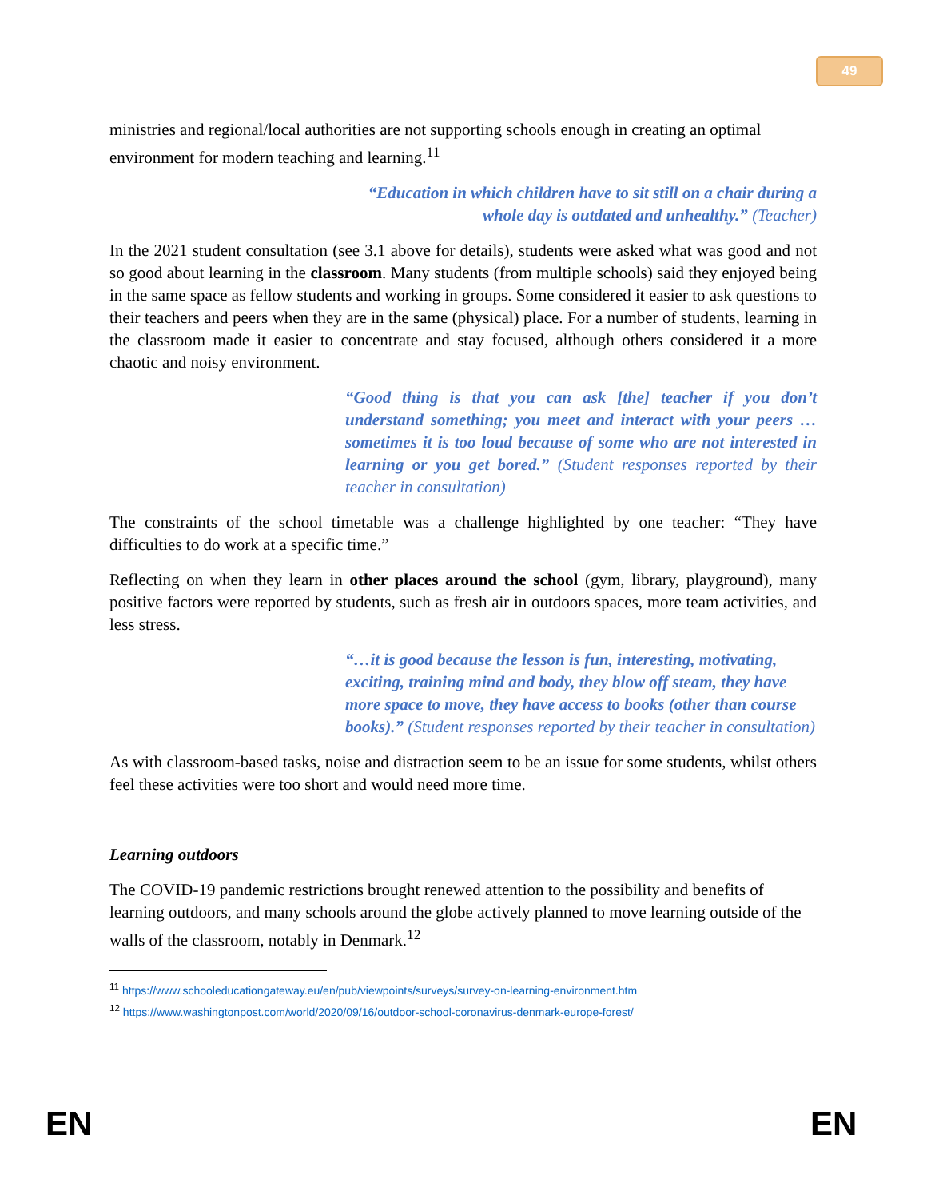49
ministries and regional/local authorities are not supporting schools enough in creating an optimal environment for modern teaching and learning.<sup>11</sup>
“Education in which children have to sit still on a chair during a whole day is outdated and unhealthy.” (Teacher)
In the 2021 student consultation (see 3.1 above for details), students were asked what was good and not so good about learning in the classroom. Many students (from multiple schools) said they enjoyed being in the same space as fellow students and working in groups. Some considered it easier to ask questions to their teachers and peers when they are in the same (physical) place. For a number of students, learning in the classroom made it easier to concentrate and stay focused, although others considered it a more chaotic and noisy environment.
“Good thing is that you can ask [the] teacher if you don’t understand something; you meet and interact with your peers … sometimes it is too loud because of some who are not interested in learning or you get bored.” (Student responses reported by their teacher in consultation)
The constraints of the school timetable was a challenge highlighted by one teacher: “They have difficulties to do work at a specific time.”
Reflecting on when they learn in other places around the school (gym, library, playground), many positive factors were reported by students, such as fresh air in outdoors spaces, more team activities, and less stress.
“…it is good because the lesson is fun, interesting, motivating, exciting, training mind and body, they blow off steam, they have more space to move, they have access to books (other than course books).” (Student responses reported by their teacher in consultation)
As with classroom-based tasks, noise and distraction seem to be an issue for some students, whilst others feel these activities were too short and would need more time.
Learning outdoors
The COVID-19 pandemic restrictions brought renewed attention to the possibility and benefits of learning outdoors, and many schools around the globe actively planned to move learning outside of the walls of the classroom, notably in Denmark.<sup>12</sup>
<sup>11</sup> https://www.schooleducationgateway.eu/en/pub/viewpoints/surveys/survey-on-learning-environment.htm
<sup>12</sup> https://www.washingtonpost.com/world/2020/09/16/outdoor-school-coronavirus-denmark-europe-forest/
EN EN